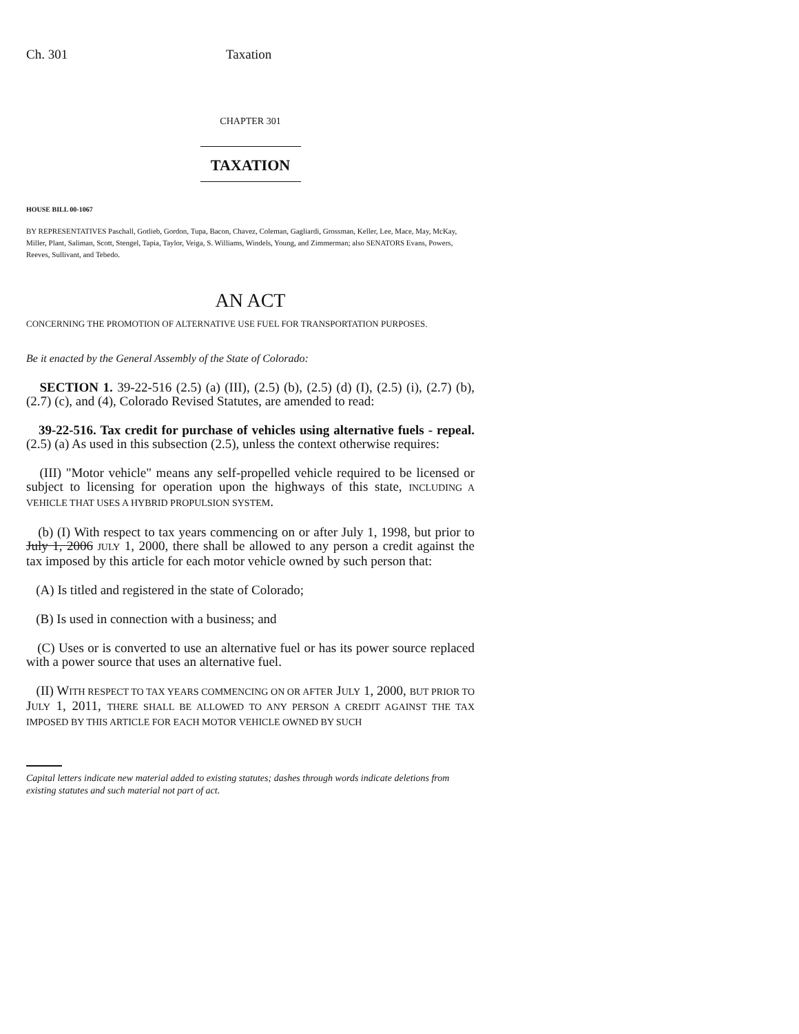Ch. 301 Taxation
CHAPTER 301
TAXATION
HOUSE BILL 00-1067
BY REPRESENTATIVES Paschall, Gotlieb, Gordon, Tupa, Bacon, Chavez, Coleman, Gagliardi, Grossman, Keller, Lee, Mace, May, McKay, Miller, Plant, Saliman, Scott, Stengel, Tapia, Taylor, Veiga, S. Williams, Windels, Young, and Zimmerman; also SENATORS Evans, Powers, Reeves, Sullivant, and Tebedo.
AN ACT
CONCERNING THE PROMOTION OF ALTERNATIVE USE FUEL FOR TRANSPORTATION PURPOSES.
Be it enacted by the General Assembly of the State of Colorado:
SECTION 1. 39-22-516 (2.5) (a) (III), (2.5) (b), (2.5) (d) (I), (2.5) (i), (2.7) (b), (2.7) (c), and (4), Colorado Revised Statutes, are amended to read:
39-22-516. Tax credit for purchase of vehicles using alternative fuels - repeal. (2.5) (a) As used in this subsection (2.5), unless the context otherwise requires:
(III) "Motor vehicle" means any self-propelled vehicle required to be licensed or subject to licensing for operation upon the highways of this state, INCLUDING A VEHICLE THAT USES A HYBRID PROPULSION SYSTEM.
(b) (I) With respect to tax years commencing on or after July 1, 1998, but prior to July 1, 2006 JULY 1, 2000, there shall be allowed to any person a credit against the tax imposed by this article for each motor vehicle owned by such person that:
(A) Is titled and registered in the state of Colorado;
(B) Is used in connection with a business; and
(C) Uses or is converted to use an alternative fuel or has its power source replaced with a power source that uses an alternative fuel.
(II) WITH RESPECT TO TAX YEARS COMMENCING ON OR AFTER JULY 1, 2000, BUT PRIOR TO JULY 1, 2011, THERE SHALL BE ALLOWED TO ANY PERSON A CREDIT AGAINST THE TAX IMPOSED BY THIS ARTICLE FOR EACH MOTOR VEHICLE OWNED BY SUCH
Capital letters indicate new material added to existing statutes; dashes through words indicate deletions from existing statutes and such material not part of act.